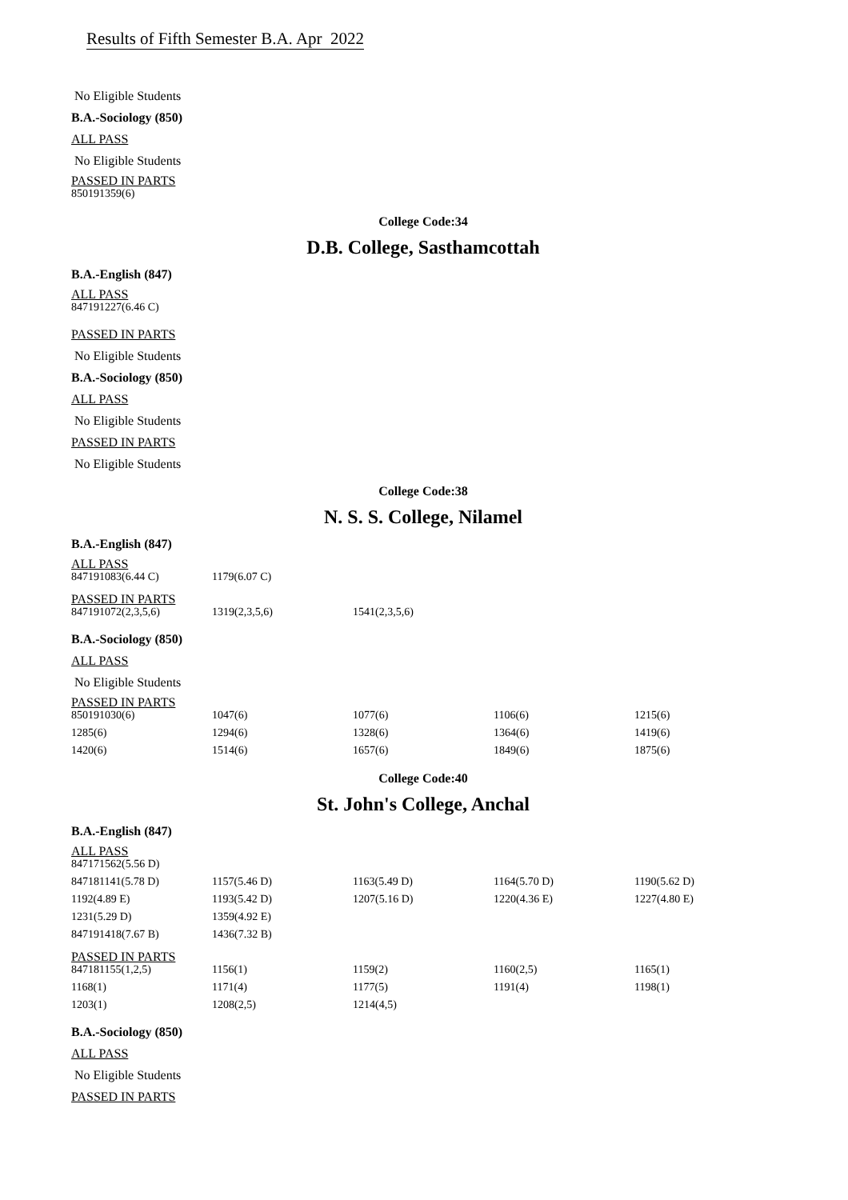Results of Fifth Semester B.A. Apr 2022
No Eligible Students
B.A.-Sociology (850)
ALL PASS
No Eligible Students
PASSED IN PARTS
| 850191359(6) |
College Code:34
D.B. College, Sasthamcottah
B.A.-English (847)
ALL PASS
| 847191227(6.46 C) |
PASSED IN PARTS
No Eligible Students
B.A.-Sociology (850)
ALL PASS
No Eligible Students
PASSED IN PARTS
No Eligible Students
College Code:38
N. S. S. College, Nilamel
B.A.-English (847)
ALL PASS
| 847191083(6.44 C) | 1179(6.07 C) |
PASSED IN PARTS
| 847191072(2,3,5,6) | 1319(2,3,5,6) | 1541(2,3,5,6) |
B.A.-Sociology (850)
ALL PASS
No Eligible Students
PASSED IN PARTS
| 850191030(6) | 1047(6) | 1077(6) | 1106(6) | 1215(6) |
| 1285(6) | 1294(6) | 1328(6) | 1364(6) | 1419(6) |
| 1420(6) | 1514(6) | 1657(6) | 1849(6) | 1875(6) |
College Code:40
St. John's College, Anchal
B.A.-English (847)
ALL PASS
| 847171562(5.56 D) | | | | |
| 847181141(5.78 D) | 1157(5.46 D) | 1163(5.49 D) | 1164(5.70 D) | 1190(5.62 D) |
| 1192(4.89 E) | 1193(5.42 D) | 1207(5.16 D) | 1220(4.36 E) | 1227(4.80 E) |
| 1231(5.29 D) | 1359(4.92 E) | | | |
| 847191418(7.67 B) | 1436(7.32 B) | | | |
PASSED IN PARTS
| 847181155(1,2,5) | 1156(1) | 1159(2) | 1160(2,5) | 1165(1) |
| 1168(1) | 1171(4) | 1177(5) | 1191(4) | 1198(1) |
| 1203(1) | 1208(2,5) | 1214(4,5) | | |
B.A.-Sociology (850)
ALL PASS
No Eligible Students
PASSED IN PARTS